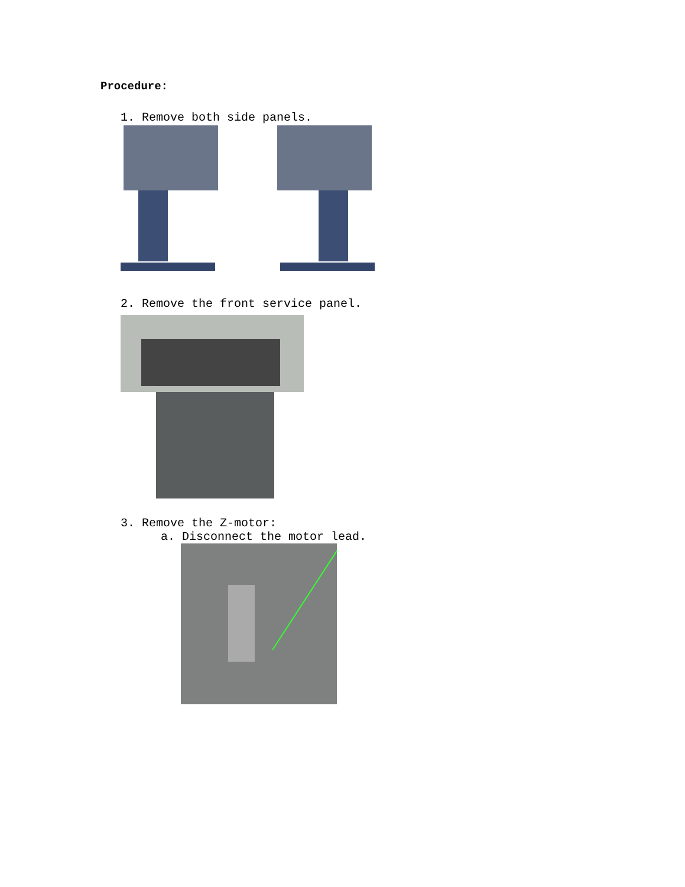Procedure:
1. Remove both side panels.
2. Remove the front service panel.
3. Remove the Z-motor:
a. Disconnect the motor lead.